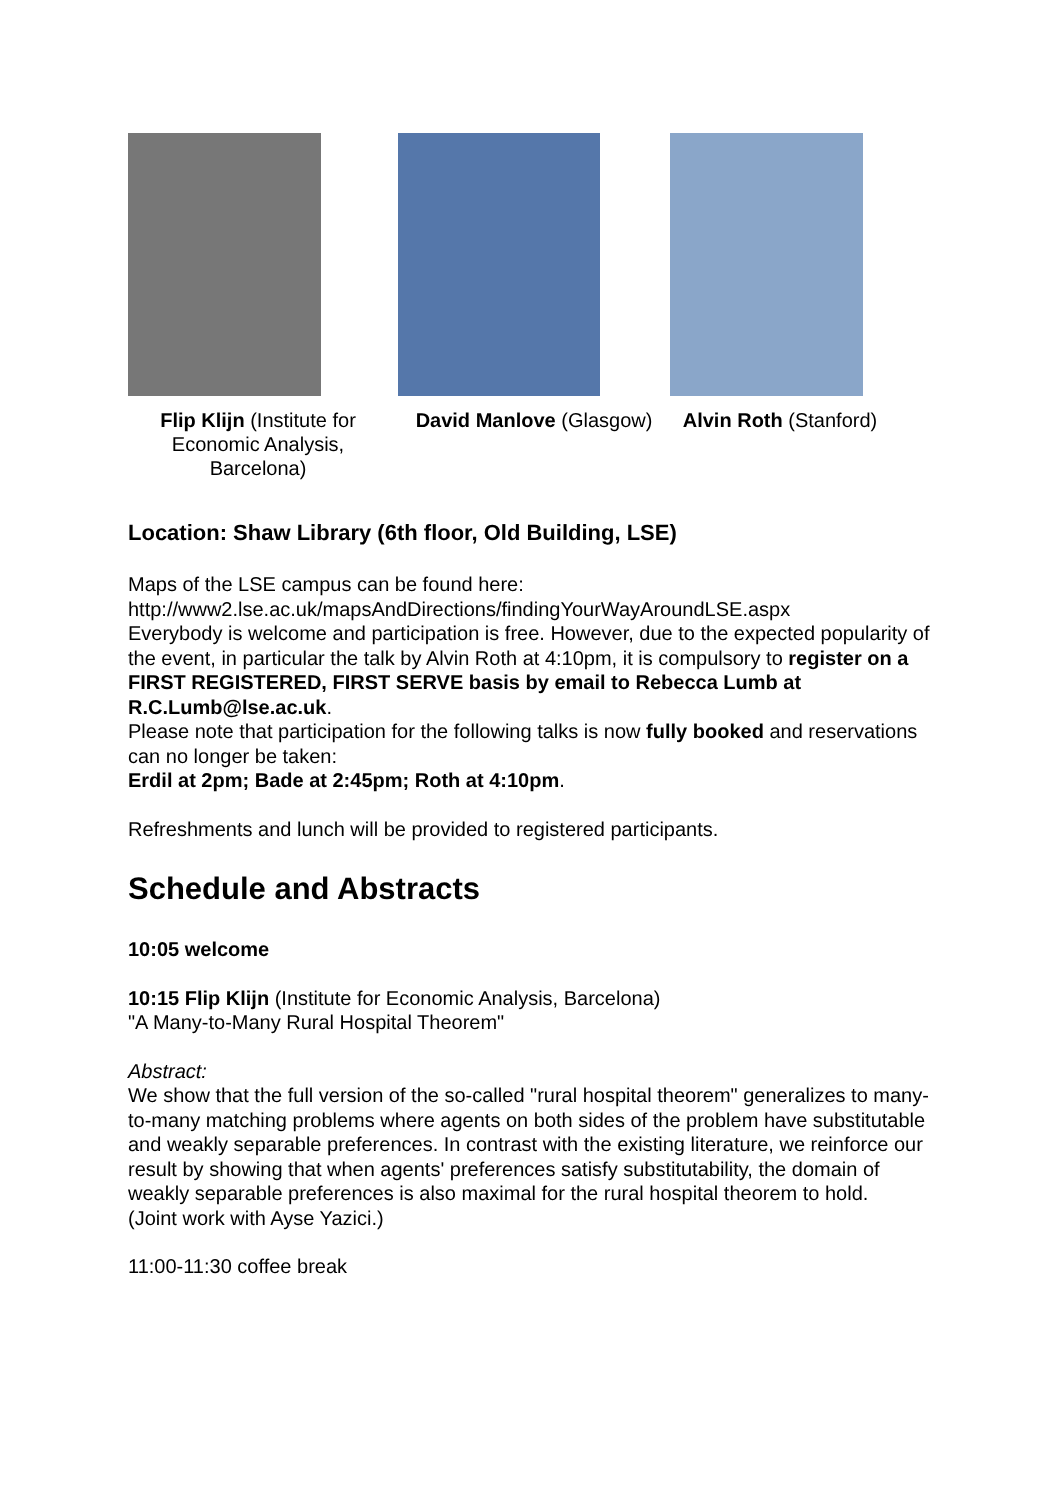Flip Klijn (Institute for Economic Analysis, Barcelona)
David Manlove (Glasgow)
Alvin Roth (Stanford)
Location: Shaw Library (6th floor, Old Building, LSE)
Maps of the LSE campus can be found here:
http://www2.lse.ac.uk/mapsAndDirections/findingYourWayAroundLSE.aspx
Everybody is welcome and participation is free. However, due to the expected popularity of the event, in particular the talk by Alvin Roth at 4:10pm, it is compulsory to register on a FIRST REGISTERED, FIRST SERVE basis by email to Rebecca Lumb at R.C.Lumb@lse.ac.uk.
Please note that participation for the following talks is now fully booked and reservations can no longer be taken:
Erdil at 2pm; Bade at 2:45pm; Roth at 4:10pm.
Refreshments and lunch will be provided to registered participants.
Schedule and Abstracts
10:05 welcome
10:15 Flip Klijn (Institute for Economic Analysis, Barcelona)
"A Many-to-Many Rural Hospital Theorem"
Abstract:
We show that the full version of the so-called "rural hospital theorem" generalizes to many-to-many matching problems where agents on both sides of the problem have substitutable and weakly separable preferences. In contrast with the existing literature, we reinforce our result by showing that when agents' preferences satisfy substitutability, the domain of weakly separable preferences is also maximal for the rural hospital theorem to hold.
(Joint work with Ayse Yazici.)
11:00-11:30 coffee break